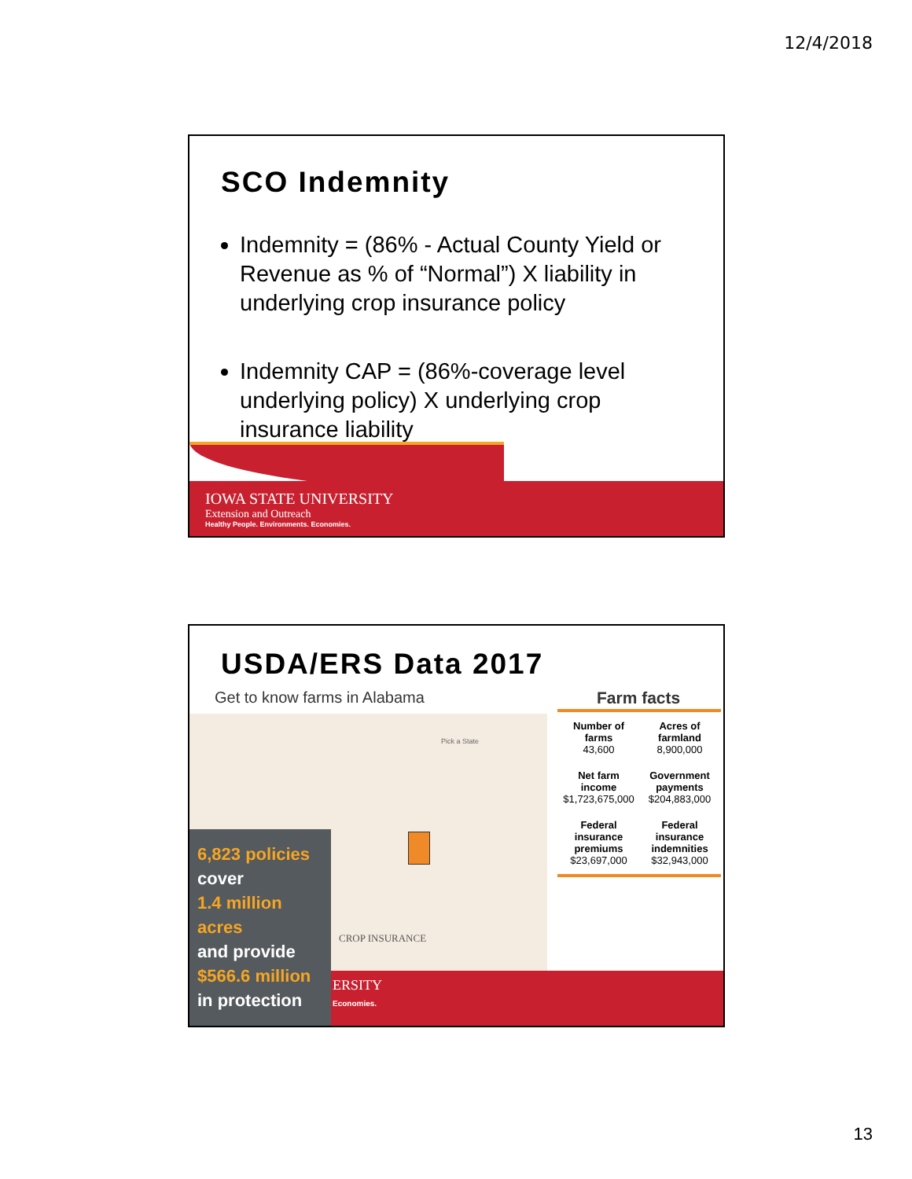12/4/2018
SCO Indemnity
Indemnity = (86% - Actual County Yield or Revenue as % of “Normal”) X liability in underlying crop insurance policy
Indemnity CAP = (86%-coverage level underlying policy) X underlying crop insurance liability
IOWA STATE UNIVERSITY
Extension and Outreach
Healthy People. Environments. Economies.
USDA/ERS Data 2017
Get to know farms in Alabama Farm facts
Pick a State
ERSITY
Economies.
| Number of farms 43,600 | Acres of farmland 8,900,000 |
| Net farm income $1,723,675,000 | Government payments $204,883,000 |
| Federal insurance premiums $23,697,000 | Federal insurance indemnities $32,943,000 |
CROP INSURANCE
6,823 policies
cover
1.4 million acres
and provide
$566.6 million
in protection
13